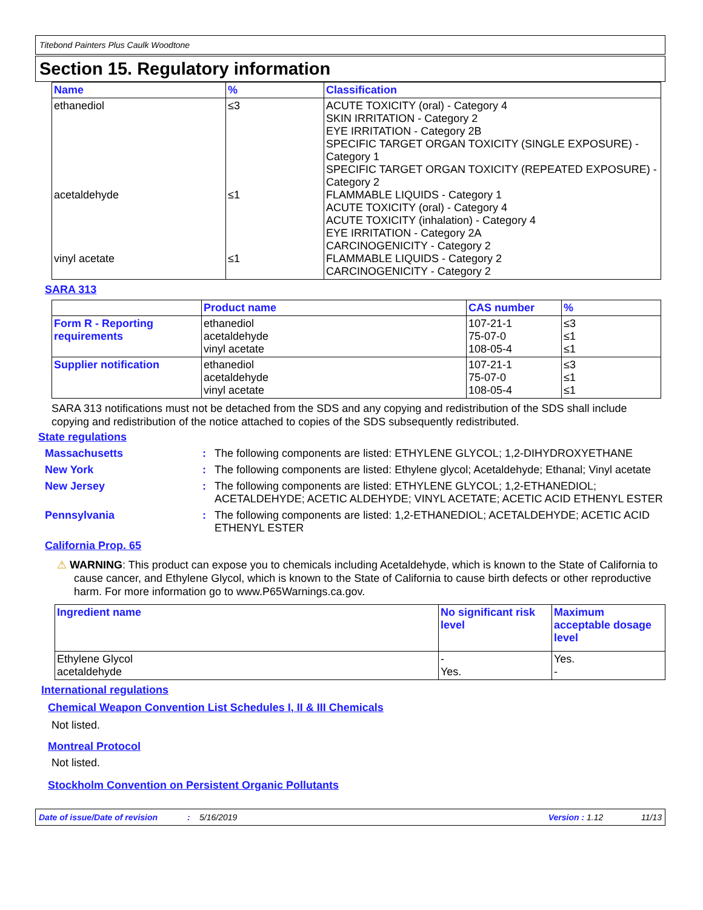Titebond Painters Plus Caulk Woodtone
Section 15. Regulatory information
| Name | % | Classification |
| --- | --- | --- |
| ethanediol acetaldehyde vinyl acetate | ≤3 ≤1 ≤1 | ACUTE TOXICITY (oral) - Category 4 SKIN IRRITATION - Category 2 EYE IRRITATION - Category 2B SPECIFIC TARGET ORGAN TOXICITY (SINGLE EXPOSURE) - Category 1 SPECIFIC TARGET ORGAN TOXICITY (REPEATED EXPOSURE) - Category 2 FLAMMABLE LIQUIDS - Category 1 ACUTE TOXICITY (oral) - Category 4 ACUTE TOXICITY (inhalation) - Category 4 EYE IRRITATION - Category 2A CARCINOGENICITY - Category 2 FLAMMABLE LIQUIDS - Category 2 CARCINOGENICITY - Category 2 |
SARA 313
| | Product name | CAS number | % |
| --- | --- | --- | --- |
| Form R - Reporting requirements | ethanediol acetaldehyde vinyl acetate | 107-21-1 75-07-0 108-05-4 | ≤3 ≤1 ≤1 |
| Supplier notification | ethanediol acetaldehyde vinyl acetate | 107-21-1 75-07-0 108-05-4 | ≤3 ≤1 ≤1 |
SARA 313 notifications must not be detached from the SDS and any copying and redistribution of the SDS shall include copying and redistribution of the notice attached to copies of the SDS subsequently redistributed.
State regulations
Massachusetts :
The following components are listed: ETHYLENE GLYCOL; 1,2-DIHYDROXYETHANE
New York :
The following components are listed: Ethylene glycol; Acetaldehyde; Ethanal; Vinyl acetate
New Jersey :
The following components are listed: ETHYLENE GLYCOL; 1,2-ETHANEDIOL; ACETALDEHYDE; ACETIC ALDEHYDE; VINYL ACETATE; ACETIC ACID ETHENYL ESTER
Pennsylvania :
The following components are listed: 1,2-ETHANEDIOL; ACETALDEHYDE; ACETIC ACID ETHENYL ESTER
California Prop. 65
⚠ WARNING: This product can expose you to chemicals including Acetaldehyde, which is known to the State of California to cause cancer, and Ethylene Glycol, which is known to the State of California to cause birth defects or other reproductive harm. For more information go to www.P65Warnings.ca.gov.
| Ingredient name | No significant risk level | Maximum acceptable dosage level |
| --- | --- | --- |
| Ethylene Glycol acetaldehyde | - Yes. | Yes. - |
International regulations
Chemical Weapon Convention List Schedules I, II & III Chemicals
Not listed.
Montreal Protocol
Not listed.
Stockholm Convention on Persistent Organic Pollutants
Date of issue/Date of revision: 5/16/2019 Version : 1.12 11/13